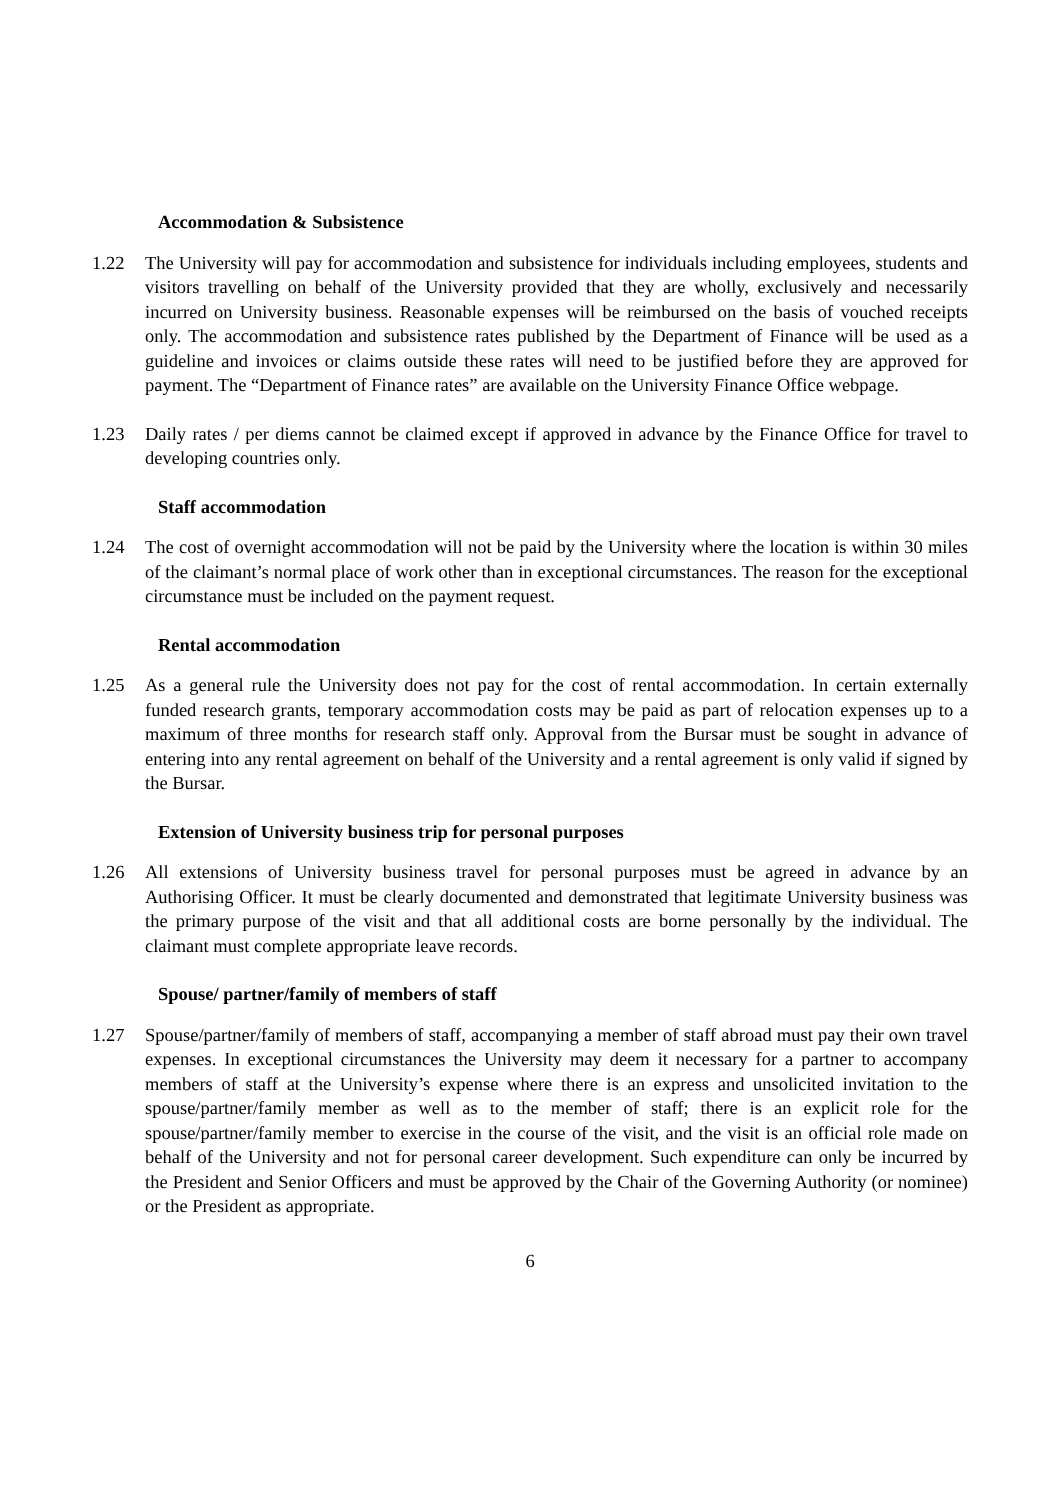Accommodation & Subsistence
1.22 The University will pay for accommodation and subsistence for individuals including employees, students and visitors travelling on behalf of the University provided that they are wholly, exclusively and necessarily incurred on University business. Reasonable expenses will be reimbursed on the basis of vouched receipts only. The accommodation and subsistence rates published by the Department of Finance will be used as a guideline and invoices or claims outside these rates will need to be justified before they are approved for payment. The “Department of Finance rates” are available on the University Finance Office webpage.
1.23 Daily rates / per diems cannot be claimed except if approved in advance by the Finance Office for travel to developing countries only.
Staff accommodation
1.24 The cost of overnight accommodation will not be paid by the University where the location is within 30 miles of the claimant’s normal place of work other than in exceptional circumstances. The reason for the exceptional circumstance must be included on the payment request.
Rental accommodation
1.25 As a general rule the University does not pay for the cost of rental accommodation. In certain externally funded research grants, temporary accommodation costs may be paid as part of relocation expenses up to a maximum of three months for research staff only. Approval from the Bursar must be sought in advance of entering into any rental agreement on behalf of the University and a rental agreement is only valid if signed by the Bursar.
Extension of University business trip for personal purposes
1.26 All extensions of University business travel for personal purposes must be agreed in advance by an Authorising Officer. It must be clearly documented and demonstrated that legitimate University business was the primary purpose of the visit and that all additional costs are borne personally by the individual. The claimant must complete appropriate leave records.
Spouse/ partner/family of members of staff
1.27 Spouse/partner/family of members of staff, accompanying a member of staff abroad must pay their own travel expenses. In exceptional circumstances the University may deem it necessary for a partner to accompany members of staff at the University’s expense where there is an express and unsolicited invitation to the spouse/partner/family member as well as to the member of staff; there is an explicit role for the spouse/partner/family member to exercise in the course of the visit, and the visit is an official role made on behalf of the University and not for personal career development. Such expenditure can only be incurred by the President and Senior Officers and must be approved by the Chair of the Governing Authority (or nominee) or the President as appropriate.
6